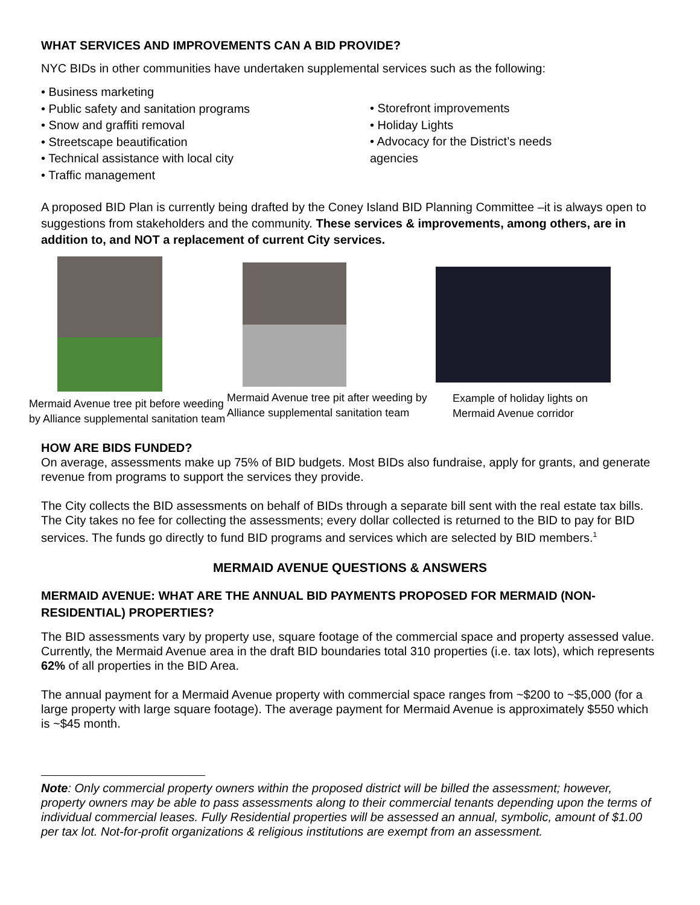WHAT SERVICES AND IMPROVEMENTS CAN A BID PROVIDE?
NYC BIDs in other communities have undertaken supplemental services such as the following:
• Business marketing
• Public safety and sanitation programs
• Snow and graffiti removal
• Streetscape beautification
• Technical assistance with local city
• Traffic management
• Storefront improvements
• Holiday Lights
• Advocacy for the District’s needs
agencies
A proposed BID Plan is currently being drafted by the Coney Island BID Planning Committee –it is always open to suggestions from stakeholders and the community. These services & improvements, among others, are in addition to, and NOT a replacement of current City services.
Mermaid Avenue tree pit before weeding by Alliance supplemental sanitation team
Mermaid Avenue tree pit after weeding by Alliance supplemental sanitation team
Example of holiday lights on
Mermaid Avenue corridor
HOW ARE BIDS FUNDED?
On average, assessments make up 75% of BID budgets. Most BIDs also fundraise, apply for grants, and generate revenue from programs to support the services they provide.
The City collects the BID assessments on behalf of BIDs through a separate bill sent with the real estate tax bills. The City takes no fee for collecting the assessments; every dollar collected is returned to the BID to pay for BID services. The funds go directly to fund BID programs and services which are selected by BID members.<sup>1</sup>
MERMAID AVENUE QUESTIONS & ANSWERS
MERMAID AVENUE: WHAT ARE THE ANNUAL BID PAYMENTS PROPOSED FOR MERMAID (NON-RESIDENTIAL) PROPERTIES?
The BID assessments vary by property use, square footage of the commercial space and property assessed value. Currently, the Mermaid Avenue area in the draft BID boundaries total 310 properties (i.e. tax lots), which represents 62% of all properties in the BID Area.
The annual payment for a Mermaid Avenue property with commercial space ranges from ~$200 to ~$5,000 (for a large property with large square footage). The average payment for Mermaid Avenue is approximately $550 which is ~$45 month.
Note: Only commercial property owners within the proposed district will be billed the assessment; however, property owners may be able to pass assessments along to their commercial tenants depending upon the terms of individual commercial leases. Fully Residential properties will be assessed an annual, symbolic, amount of $1.00 per tax lot. Not-for-profit organizations & religious institutions are exempt from an assessment.